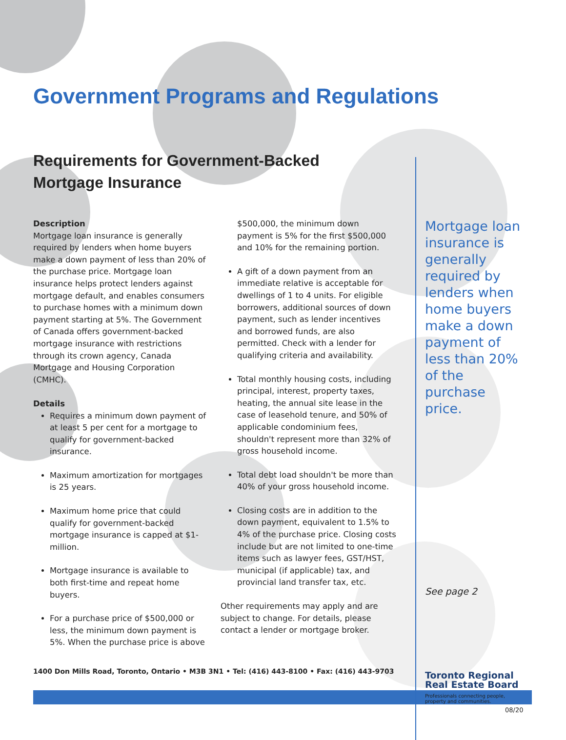Government Programs and Regulations
Requirements for Government-Backed Mortgage Insurance
Description
Mortgage loan insurance is generally required by lenders when home buyers make a down payment of less than 20% of the purchase price. Mortgage loan insurance helps protect lenders against mortgage default, and enables consumers to purchase homes with a minimum down payment starting at 5%. The Government of Canada offers government-backed mortgage insurance with restrictions through its crown agency, Canada Mortgage and Housing Corporation (CMHC).
Details
Requires a minimum down payment of at least 5 per cent for a mortgage to qualify for government-backed insurance.
Maximum amortization for mortgages is 25 years.
Maximum home price that could qualify for government-backed mortgage insurance is capped at $1-million.
Mortgage insurance is available to both first-time and repeat home buyers.
For a purchase price of $500,000 or less, the minimum down payment is 5%. When the purchase price is above
$500,000, the minimum down payment is 5% for the first $500,000 and 10% for the remaining portion.
A gift of a down payment from an immediate relative is acceptable for dwellings of 1 to 4 units. For eligible borrowers, additional sources of down payment, such as lender incentives and borrowed funds, are also permitted. Check with a lender for qualifying criteria and availability.
Total monthly housing costs, including principal, interest, property taxes, heating, the annual site lease in the case of leasehold tenure, and 50% of applicable condominium fees, shouldn't represent more than 32% of gross household income.
Total debt load shouldn't be more than 40% of your gross household income.
Closing costs are in addition to the down payment, equivalent to 1.5% to 4% of the purchase price. Closing costs include but are not limited to one-time items such as lawyer fees, GST/HST, municipal (if applicable) tax, and provincial land transfer tax, etc.
Other requirements may apply and are subject to change. For details, please contact a lender or mortgage broker.
Mortgage loan insurance is generally required by lenders when home buyers make a down payment of less than 20% of the purchase price.
See page 2
Toronto Regional
Real Estate Board
Professionals connecting people, property and communities.
1400 Don Mills Road, Toronto, Ontario • M3B 3N1 • Tel: (416) 443-8100 • Fax: (416) 443-9703
08/20